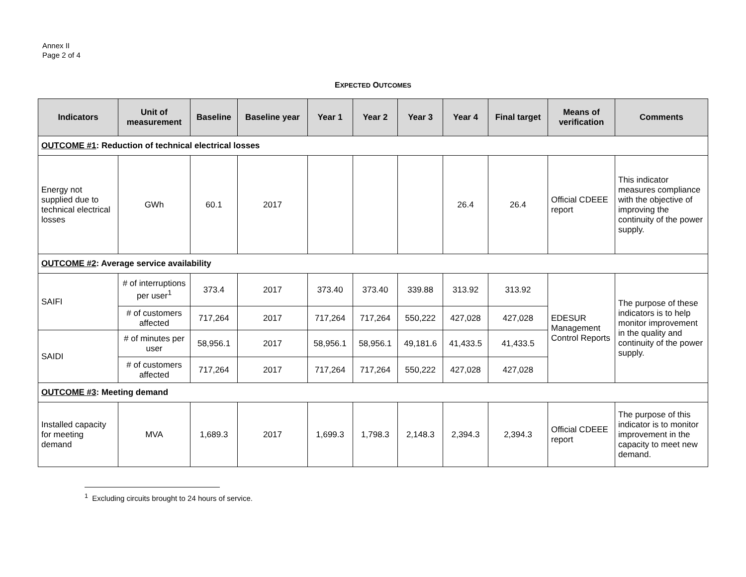Annex II
Page 2 of 4
EXPECTED OUTCOMES
| Indicators | Unit of measurement | Baseline | Baseline year | Year 1 | Year 2 | Year 3 | Year 4 | Final target | Means of verification | Comments |
| --- | --- | --- | --- | --- | --- | --- | --- | --- | --- | --- |
| OUTCOME #1 : Reduction of technical electrical losses | | | | | | | | | | |
| Energy not supplied due to technical electrical losses | GWh | 60.1 | 2017 | | | | 26.4 | 26.4 | Official CDEEE report | This indicator measures compliance with the objective of improving the continuity of the power supply. |
| OUTCOME #2 : Average service availability | | | | | | | | | | |
| SAIFI | # of interruptions per user<sup>1</sup> | 373.4 | 2017 | 373.40 | 373.40 | 339.88 | 313.92 | 313.92 | EDESUR Management Control Reports | The purpose of these indicators is to help monitor improvement in the quality and continuity of the power supply. |
| | # of customers affected | 717,264 | 2017 | 717,264 | 717,264 | 550,222 | 427,028 | 427,028 | | |
| SAIDI | # of minutes per user | 58,956.1 | 2017 | 58,956.1 | 58,956.1 | 49,181.6 | 41,433.5 | 41,433.5 | | |
| | # of customers affected | 717,264 | 2017 | 717,264 | 717,264 | 550,222 | 427,028 | 427,028 | | |
| OUTCOME #3 : Meeting demand | | | | | | | | | | |
| Installed capacity for meeting demand | MVA | 1,689.3 | 2017 | 1,699.3 | 1,798.3 | 2,148.3 | 2,394.3 | 2,394.3 | Official CDEEE report | The purpose of this indicator is to monitor improvement in the capacity to meet new demand. |
<sup>1</sup> Excluding circuits brought to 24 hours of service.